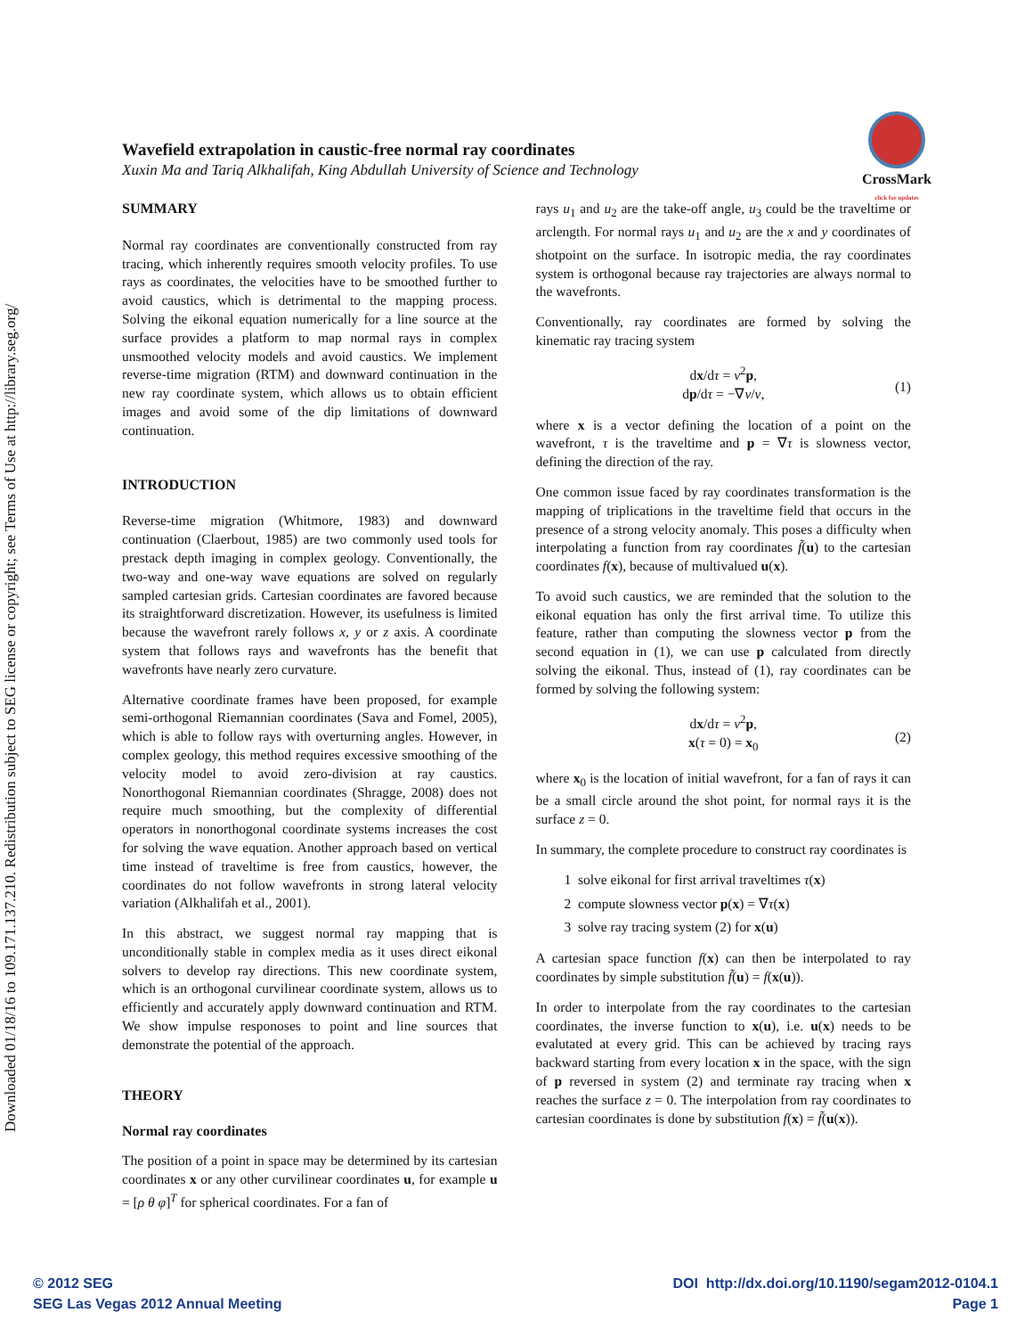Downloaded 01/18/16 to 109.171.137.210. Redistribution subject to SEG license or copyright; see Terms of Use at http://library.seg.org/
Wavefield extrapolation in caustic-free normal ray coordinates
Xuxin Ma and Tariq Alkhalifah, King Abdullah University of Science and Technology
CrossMark
click for updates
SUMMARY
Normal ray coordinates are conventionally constructed from ray tracing, which inherently requires smooth velocity profiles. To use rays as coordinates, the velocities have to be smoothed further to avoid caustics, which is detrimental to the mapping process. Solving the eikonal equation numerically for a line source at the surface provides a platform to map normal rays in complex unsmoothed velocity models and avoid caustics. We implement reverse-time migration (RTM) and downward continuation in the new ray coordinate system, which allows us to obtain efficient images and avoid some of the dip limitations of downward continuation.
INTRODUCTION
Reverse-time migration (Whitmore, 1983) and downward continuation (Claerbout, 1985) are two commonly used tools for prestack depth imaging in complex geology. Conventionally, the two-way and one-way wave equations are solved on regularly sampled cartesian grids. Cartesian coordinates are favored because its straightforward discretization. However, its usefulness is limited because the wavefront rarely follows x, y or z axis. A coordinate system that follows rays and wavefronts has the benefit that wavefronts have nearly zero curvature.
Alternative coordinate frames have been proposed, for example semi-orthogonal Riemannian coordinates (Sava and Fomel, 2005), which is able to follow rays with overturning angles. However, in complex geology, this method requires excessive smoothing of the velocity model to avoid zero-division at ray caustics. Nonorthogonal Riemannian coordinates (Shragge, 2008) does not require much smoothing, but the complexity of differential operators in nonorthogonal coordinate systems increases the cost for solving the wave equation. Another approach based on vertical time instead of traveltime is free from caustics, however, the coordinates do not follow wavefronts in strong lateral velocity variation (Alkhalifah et al., 2001).
In this abstract, we suggest normal ray mapping that is unconditionally stable in complex media as it uses direct eikonal solvers to develop ray directions. This new coordinate system, which is an orthogonal curvilinear coordinate system, allows us to efficiently and accurately apply downward continuation and RTM. We show impulse responoses to point and line sources that demonstrate the potential of the approach.
THEORY
Normal ray coordinates
The position of a point in space may be determined by its cartesian coordinates x or any other curvilinear coordinates u, for example u = [ρ θ φ]<sup>T</sup> for spherical coordinates. For a fan of
rays u<sub>1</sub> and u<sub>2</sub> are the take-off angle, u<sub>3</sub> could be the traveltime or arclength. For normal rays u<sub>1</sub> and u<sub>2</sub> are the x and y coordinates of shotpoint on the surface. In isotropic media, the ray coordinates system is orthogonal because ray trajectories are always normal to the wavefronts.
Conventionally, ray coordinates are formed by solving the kinematic ray tracing system
dx/dτ = v<sup>2</sup>p,
dp/dτ = −∇v/v, (1)
where x is a vector defining the location of a point on the wavefront, τ is the traveltime and p = ∇τ is slowness vector, defining the direction of the ray.
One common issue faced by ray coordinates transformation is the mapping of triplications in the traveltime field that occurs in the presence of a strong velocity anomaly. This poses a difficulty when interpolating a function from ray coordinates f̃(u) to the cartesian coordinates f(x), because of multivalued u(x).
To avoid such caustics, we are reminded that the solution to the eikonal equation has only the first arrival time. To utilize this feature, rather than computing the slowness vector p from the second equation in (1), we can use p calculated from directly solving the eikonal. Thus, instead of (1), ray coordinates can be formed by solving the following system:
dx/dτ = v<sup>2</sup>p,
x(τ = 0) = x<sub>0</sub> (2)
where x<sub>0</sub> is the location of initial wavefront, for a fan of rays it can be a small circle around the shot point, for normal rays it is the surface z = 0.
In summary, the complete procedure to construct ray coordinates is
1 solve eikonal for first arrival traveltimes τ(x)
2 compute slowness vector p(x) = ∇τ(x)
3 solve ray tracing system (2) for x(u)
A cartesian space function f(x) can then be interpolated to ray coordinates by simple substitution f̃(u) = f(x(u)).
In order to interpolate from the ray coordinates to the cartesian coordinates, the inverse function to x(u), i.e. u(x) needs to be evalutated at every grid. This can be achieved by tracing rays backward starting from every location x in the space, with the sign of p reversed in system (2) and terminate ray tracing when x reaches the surface z = 0. The interpolation from ray coordinates to cartesian coordinates is done by substitution f(x) = f̃(u(x)).
© 2012 SEG
SEG Las Vegas 2012 Annual Meeting
DOI http://dx.doi.org/10.1190/segam2012-0104.1
Page 1